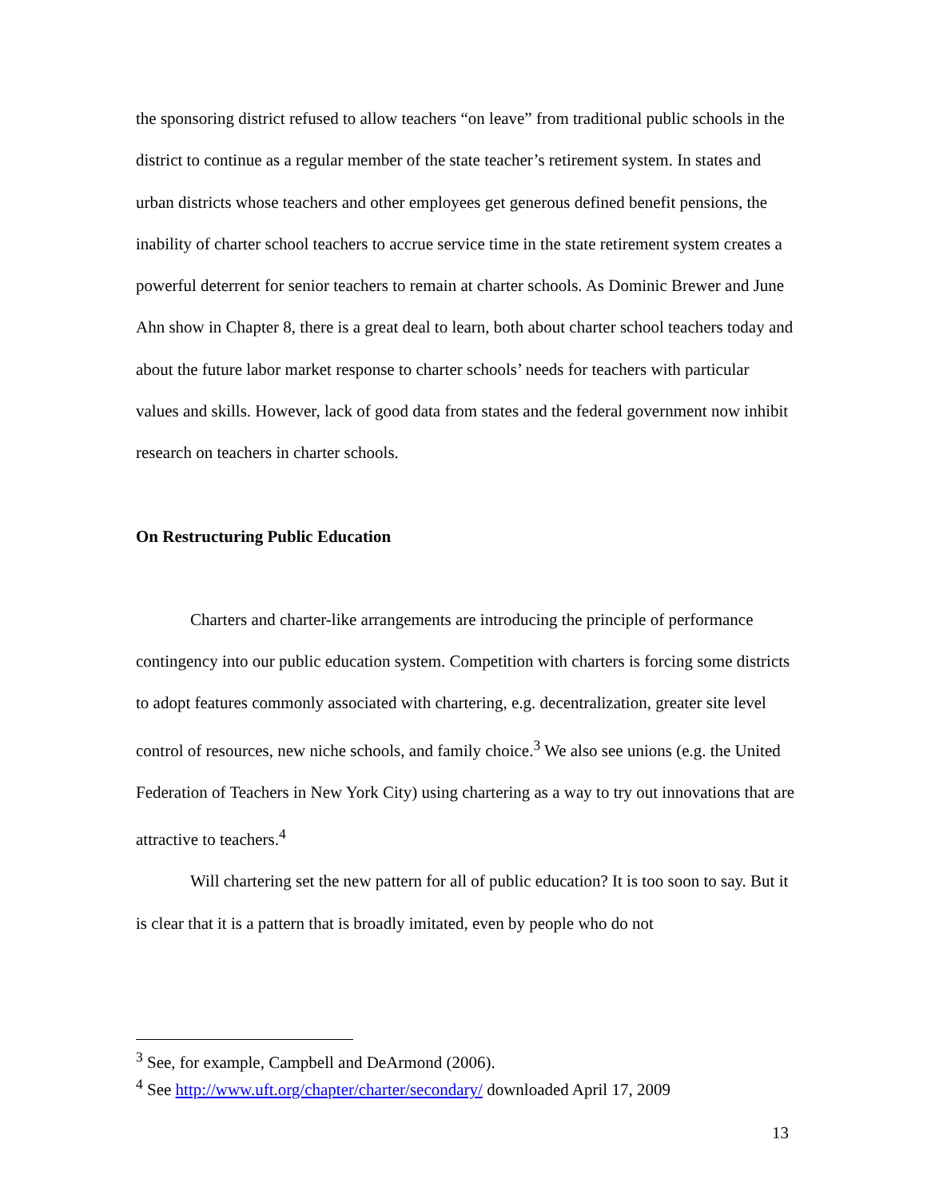the sponsoring district refused to allow teachers “on leave” from traditional public schools in the district to continue as a regular member of the state teacher’s retirement system. In states and urban districts whose teachers and other employees get generous defined benefit pensions, the inability of charter school teachers to accrue service time in the state retirement system creates a powerful deterrent for senior teachers to remain at charter schools. As Dominic Brewer and June Ahn show in Chapter 8, there is a great deal to learn, both about charter school teachers today and about the future labor market response to charter schools’ needs for teachers with particular values and skills. However, lack of good data from states and the federal government now inhibit research on teachers in charter schools.
On Restructuring Public Education
Charters and charter-like arrangements are introducing the principle of performance contingency into our public education system. Competition with charters is forcing some districts to adopt features commonly associated with chartering, e.g. decentralization, greater site level control of resources, new niche schools, and family choice.<sup>3</sup> We also see unions (e.g. the United Federation of Teachers in New York City) using chartering as a way to try out innovations that are attractive to teachers.<sup>4</sup>
Will chartering set the new pattern for all of public education? It is too soon to say. But it is clear that it is a pattern that is broadly imitated, even by people who do not
<sup>3</sup> See, for example, Campbell and DeArmond (2006).
<sup>4</sup> See http://www.uft.org/chapter/charter/secondary/ downloaded April 17, 2009
13